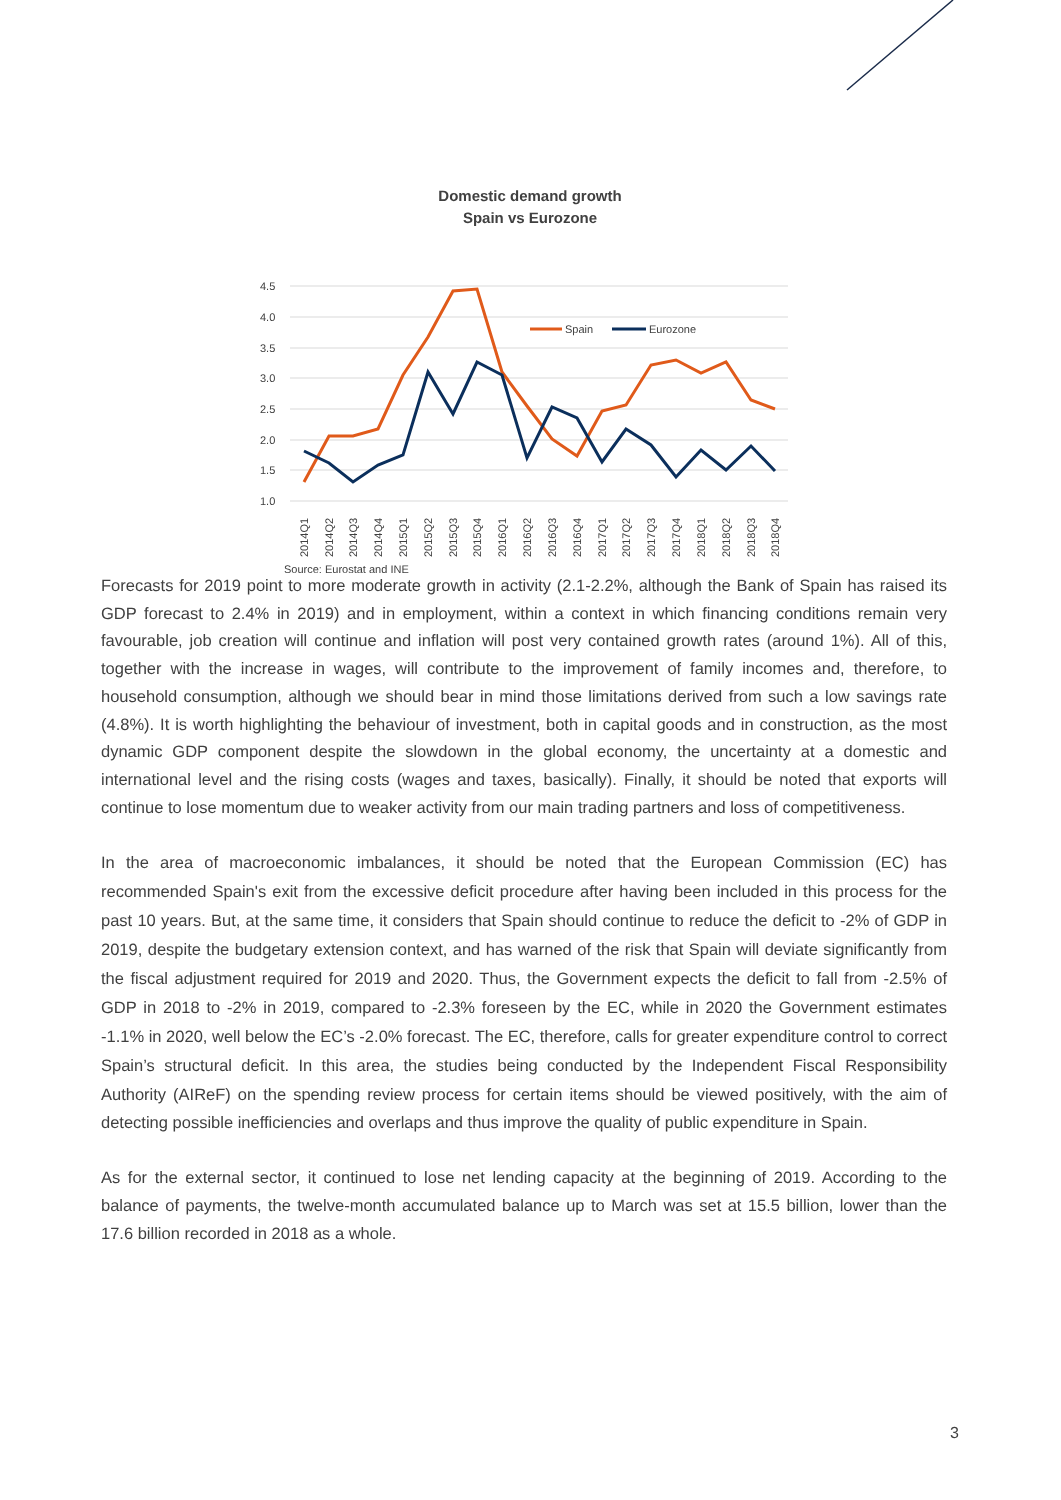Domestic demand growth
Spain vs Eurozone
4.5
4.0
3.5
3.0
2.5
2.0
1.5
1.0
Spain
Eurozone
2014Q1
2014Q2
2014Q3
2014Q4
2015Q1
2015Q2
2015Q3
2015Q4
2016Q1
2016Q2
2016Q3
2016Q4
2017Q1
2017Q2
2017Q3
2017Q4
2018Q1
2018Q2
2018Q3
2018Q4
Source: Eurostat and INE
Forecasts for 2019 point to more moderate growth in activity (2.1-2.2%, although the Bank of Spain has raised its GDP forecast to 2.4% in 2019) and in employment, within a context in which financing conditions remain very favourable, job creation will continue and inflation will post very contained growth rates (around 1%). All of this, together with the increase in wages, will contribute to the improvement of family incomes and, therefore, to household consumption, although we should bear in mind those limitations derived from such a low savings rate (4.8%). It is worth highlighting the behaviour of investment, both in capital goods and in construction, as the most dynamic GDP component despite the slowdown in the global economy, the uncertainty at a domestic and international level and the rising costs (wages and taxes, basically). Finally, it should be noted that exports will continue to lose momentum due to weaker activity from our main trading partners and loss of competitiveness.
In the area of macroeconomic imbalances, it should be noted that the European Commission (EC) has recommended Spain's exit from the excessive deficit procedure after having been included in this process for the past 10 years. But, at the same time, it considers that Spain should continue to reduce the deficit to -2% of GDP in 2019, despite the budgetary extension context, and has warned of the risk that Spain will deviate significantly from the fiscal adjustment required for 2019 and 2020. Thus, the Government expects the deficit to fall from -2.5% of GDP in 2018 to -2% in 2019, compared to -2.3% foreseen by the EC, while in 2020 the Government estimates -1.1% in 2020, well below the EC’s -2.0% forecast. The EC, therefore, calls for greater expenditure control to correct Spain’s structural deficit. In this area, the studies being conducted by the Independent Fiscal Responsibility Authority (AIReF) on the spending review process for certain items should be viewed positively, with the aim of detecting possible inefficiencies and overlaps and thus improve the quality of public expenditure in Spain.
As for the external sector, it continued to lose net lending capacity at the beginning of 2019. According to the balance of payments, the twelve-month accumulated balance up to March was set at 15.5 billion, lower than the 17.6 billion recorded in 2018 as a whole.
3